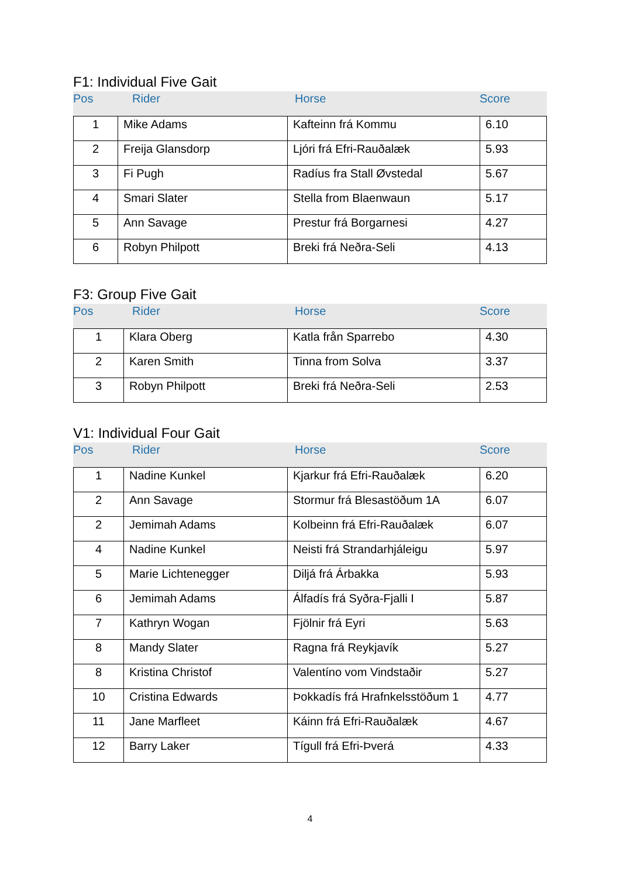F1: Individual Five Gait
Pos Rider Horse Score
| 1 | Mike Adams | Kafteinn frá Kommu | 6.10 |
| 2 | Freija Glansdorp | Ljóri frá Efri-Rauðalæk | 5.93 |
| 3 | Fi Pugh | Radíus fra Stall Øvstedal | 5.67 |
| 4 | Smari Slater | Stella from Blaenwaun | 5.17 |
| 5 | Ann Savage | Prestur frá Borgarnesi | 4.27 |
| 6 | Robyn Philpott | Breki frá Neðra-Seli | 4.13 |
F3: Group Five Gait
Pos Rider Horse Score
| 1 | Klara Oberg | Katla från Sparrebo | 4.30 |
| 2 | Karen Smith | Tinna from Solva | 3.37 |
| 3 | Robyn Philpott | Breki frá Neðra-Seli | 2.53 |
V1: Individual Four Gait
Pos Rider Horse Score
| 1 | Nadine Kunkel | Kjarkur frá Efri-Rauðalæk | 6.20 |
| 2 | Ann Savage | Stormur frá Blesastöðum 1A | 6.07 |
| 2 | Jemimah Adams | Kolbeinn frá Efri-Rauðalæk | 6.07 |
| 4 | Nadine Kunkel | Neisti frá Strandarhjáleigu | 5.97 |
| 5 | Marie Lichtenegger | Diljá frá Árbakka | 5.93 |
| 6 | Jemimah Adams | Álfadís frá Syðra-Fjalli I | 5.87 |
| 7 | Kathryn Wogan | Fjölnir frá Eyri | 5.63 |
| 8 | Mandy Slater | Ragna frá Reykjavík | 5.27 |
| 8 | Kristina Christof | Valentíno vom Vindstaðir | 5.27 |
| 10 | Cristina Edwards | Þokkadís frá Hrafnkelsstöðum 1 | 4.77 |
| 11 | Jane Marfleet | Káinn frá Efri-Rauðalæk | 4.67 |
| 12 | Barry Laker | Tígull frá Efri-Þverá | 4.33 |
4